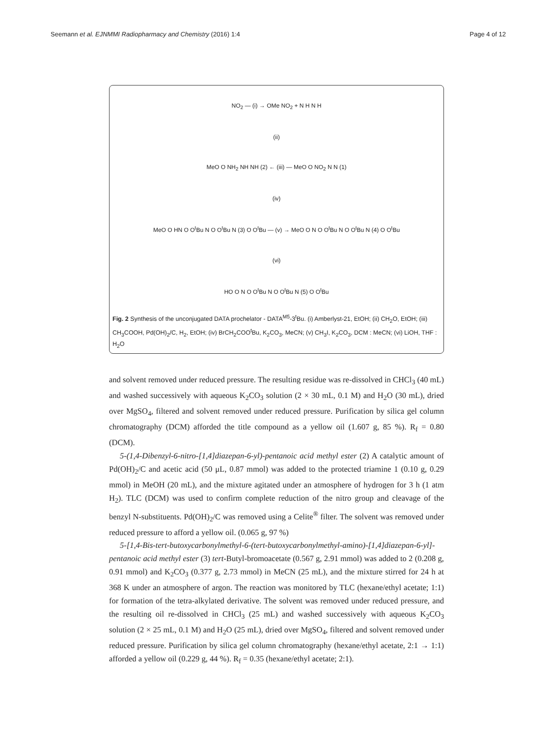Seemann et al. EJNMMI Radiopharmacy and Chemistry (2016) 1:4 Page 4 of 12
NO<sub>2</sub> — (i) → OMe NO<sub>2</sub> + N H N H
(ii)
MeO O NH<sub>2</sub> NH NH (2) ← (iii) — MeO O NO<sub>2</sub> N N (1)
(iv)
MeO O HN O O<sup>t</sup>Bu N O O<sup>t</sup>Bu N (3) O O<sup>t</sup>Bu — (v) → MeO O N O O<sup>t</sup>Bu N O O<sup>t</sup>Bu N (4) O O<sup>t</sup>Bu
(vi)
HO O N O O<sup>t</sup>Bu N O O<sup>t</sup>Bu N (5) O O<sup>t</sup>Bu
Fig. 2 Synthesis of the unconjugated DATA prochelator - DATA<sup>M5</sup>-3<sup>t</sup>Bu. (i) Amberlyst-21, EtOH; (ii) CH<sub>2</sub>O, EtOH; (iii) CH<sub>3</sub>COOH, Pd(OH)<sub>2</sub>/C, H<sub>2</sub>, EtOH; (iv) BrCH<sub>2</sub>COO<sup>t</sup>Bu, K<sub>2</sub>CO<sub>3</sub>, MeCN; (v) CH<sub>3</sub>I, K<sub>2</sub>CO<sub>3</sub>, DCM : MeCN; (vi) LiOH, THF : H<sub>2</sub>O
and solvent removed under reduced pressure. The resulting residue was re-dissolved in CHCl<sub>3</sub> (40 mL) and washed successively with aqueous K<sub>2</sub>CO<sub>3</sub> solution (2 × 30 mL, 0.1 M) and H<sub>2</sub>O (30 mL), dried over MgSO<sub>4</sub>, filtered and solvent removed under reduced pressure. Purification by silica gel column chromatography (DCM) afforded the title compound as a yellow oil (1.607 g, 85 %). R<sub>f</sub> = 0.80 (DCM).
5-(1,4-Dibenzyl-6-nitro-[1,4]diazepan-6-yl)-pentanoic acid methyl ester (2) A catalytic amount of Pd(OH)<sub>2</sub>/C and acetic acid (50 μL, 0.87 mmol) was added to the protected triamine 1 (0.10 g, 0.29 mmol) in MeOH (20 mL), and the mixture agitated under an atmosphere of hydrogen for 3 h (1 atm H<sub>2</sub>). TLC (DCM) was used to confirm complete reduction of the nitro group and cleavage of the benzyl N-substituents. Pd(OH)<sub>2</sub>/C was removed using a Celite<sup>®</sup> filter. The solvent was removed under reduced pressure to afford a yellow oil. (0.065 g, 97 %)
5-[1,4-Bis-tert-butoxycarbonylmethyl-6-(tert-butoxycarbonylmethyl-amino)-[1,4]diazepan-6-yl]-pentanoic acid methyl ester (3) tert-Butyl-bromoacetate (0.567 g, 2.91 mmol) was added to 2 (0.208 g, 0.91 mmol) and K<sub>2</sub>CO<sub>3</sub> (0.377 g, 2.73 mmol) in MeCN (25 mL), and the mixture stirred for 24 h at 368 K under an atmosphere of argon. The reaction was monitored by TLC (hexane/ethyl acetate; 1:1) for formation of the tetra-alkylated derivative. The solvent was removed under reduced pressure, and the resulting oil re-dissolved in CHCl<sub>3</sub> (25 mL) and washed successively with aqueous K<sub>2</sub>CO<sub>3</sub> solution (2 × 25 mL, 0.1 M) and H<sub>2</sub>O (25 mL), dried over MgSO<sub>4</sub>, filtered and solvent removed under reduced pressure. Purification by silica gel column chromatography (hexane/ethyl acetate, 2:1 → 1:1) afforded a yellow oil (0.229 g, 44 %). R<sub>f</sub> = 0.35 (hexane/ethyl acetate; 2:1).